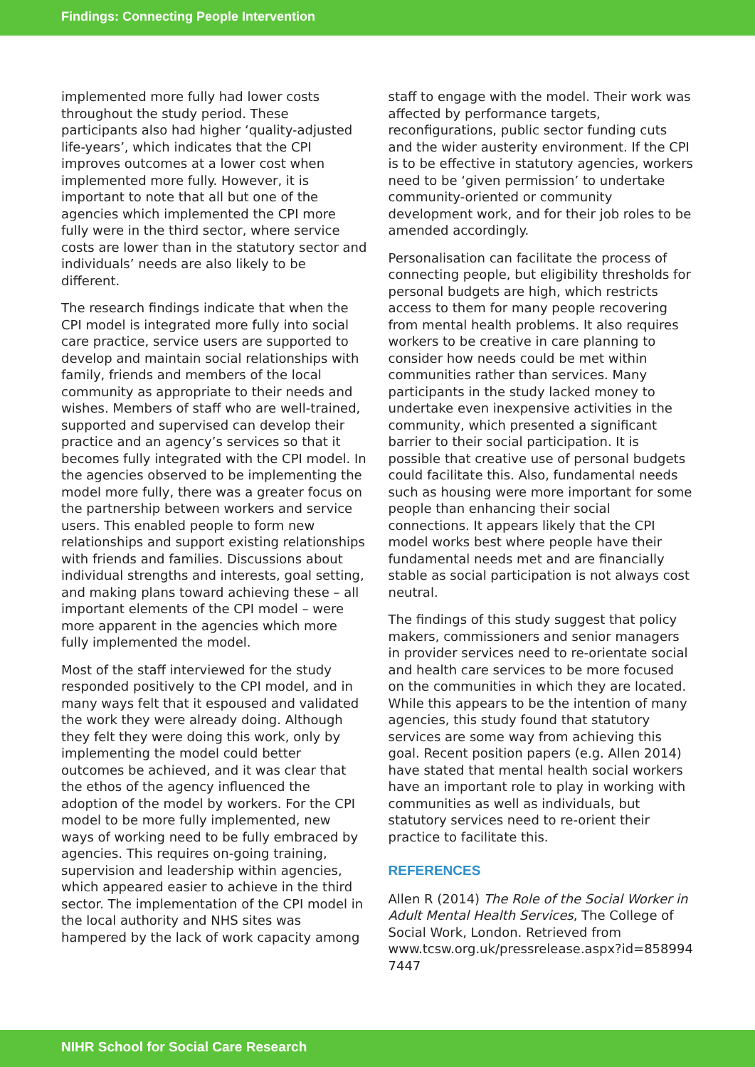Findings: Connecting People Intervention
implemented more fully had lower costs throughout the study period. These participants also had higher ‘quality-adjusted life-years’, which indicates that the CPI improves outcomes at a lower cost when implemented more fully. However, it is important to note that all but one of the agencies which implemented the CPI more fully were in the third sector, where service costs are lower than in the statutory sector and individuals’ needs are also likely to be different.
The research findings indicate that when the CPI model is integrated more fully into social care practice, service users are supported to develop and maintain social relationships with family, friends and members of the local community as appropriate to their needs and wishes. Members of staff who are well-trained, supported and supervised can develop their practice and an agency’s services so that it becomes fully integrated with the CPI model. In the agencies observed to be implementing the model more fully, there was a greater focus on the partnership between workers and service users. This enabled people to form new relationships and support existing relationships with friends and families. Discussions about individual strengths and interests, goal setting, and making plans toward achieving these – all important elements of the CPI model – were more apparent in the agencies which more fully implemented the model.
Most of the staff interviewed for the study responded positively to the CPI model, and in many ways felt that it espoused and validated the work they were already doing. Although they felt they were doing this work, only by implementing the model could better outcomes be achieved, and it was clear that the ethos of the agency influenced the adoption of the model by workers. For the CPI model to be more fully implemented, new ways of working need to be fully embraced by agencies. This requires on-going training, supervision and leadership within agencies, which appeared easier to achieve in the third sector. The implementation of the CPI model in the local authority and NHS sites was hampered by the lack of work capacity among
staff to engage with the model. Their work was affected by performance targets, reconfigurations, public sector funding cuts and the wider austerity environment. If the CPI is to be effective in statutory agencies, workers need to be ‘given permission’ to undertake community-oriented or community development work, and for their job roles to be amended accordingly.
Personalisation can facilitate the process of connecting people, but eligibility thresholds for personal budgets are high, which restricts access to them for many people recovering from mental health problems. It also requires workers to be creative in care planning to consider how needs could be met within communities rather than services. Many participants in the study lacked money to undertake even inexpensive activities in the community, which presented a significant barrier to their social participation. It is possible that creative use of personal budgets could facilitate this. Also, fundamental needs such as housing were more important for some people than enhancing their social connections. It appears likely that the CPI model works best where people have their fundamental needs met and are financially stable as social participation is not always cost neutral.
The findings of this study suggest that policy makers, commissioners and senior managers in provider services need to re-orientate social and health care services to be more focused on the communities in which they are located. While this appears to be the intention of many agencies, this study found that statutory services are some way from achieving this goal. Recent position papers (e.g. Allen 2014) have stated that mental health social workers have an important role to play in working with communities as well as individuals, but statutory services need to re-orient their practice to facilitate this.
REFERENCES
Allen R (2014) The Role of the Social Worker in Adult Mental Health Services, The College of Social Work, London. Retrieved from www.tcsw.org.uk/pressrelease.aspx?id=858994 7447
NIHR School for Social Care Research